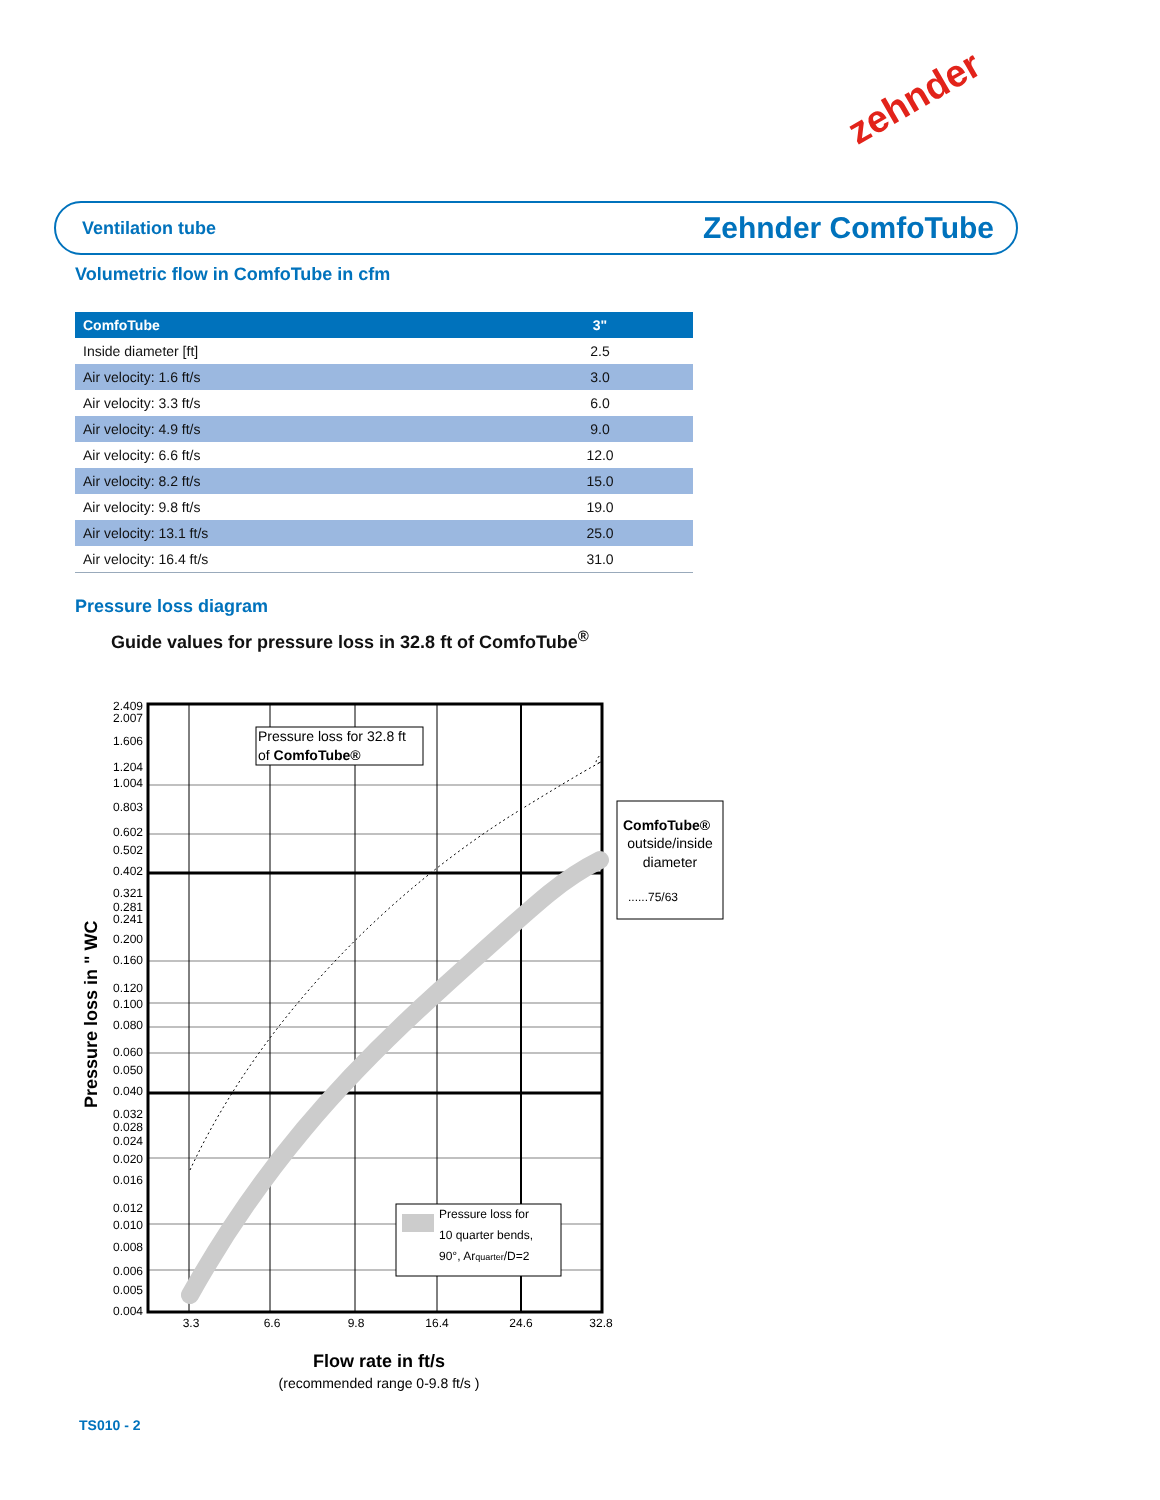zehnder
Ventilation tube Zehnder ComfoTube
Volumetric flow in ComfoTube in cfm
| ComfoTube | 3" |
| --- | --- |
| Inside diameter [ft] | 2.5 |
| Air velocity: 1.6 ft/s | 3.0 |
| Air velocity: 3.3 ft/s | 6.0 |
| Air velocity: 4.9 ft/s | 9.0 |
| Air velocity: 6.6 ft/s | 12.0 |
| Air velocity: 8.2 ft/s | 15.0 |
| Air velocity: 9.8 ft/s | 19.0 |
| Air velocity: 13.1 ft/s | 25.0 |
| Air velocity: 16.4 ft/s | 31.0 |
Pressure loss diagram
Guide values for pressure loss in 32.8 ft of ComfoTube<sup>®</sup>
2.409
2.007
1.606
1.204
1.004
0.803
0.602
0.502
0.402
0.321
0.281
0.241
0.200
0.160
0.120
0.100
0.080
0.060
0.050
0.040
0.032
0.028
0.024
0.020
0.016
0.012
0.010
0.008
0.006
0.005
0.004
3.3
6.6
9.8
16.4
24.6
32.8
Pressure loss in " WC
Pressure loss for 32.8 ft
of ComfoTube®
Pressure loss for
10 quarter bends,
90°, Arquarter/D=2
ComfoTube®
outside/inside
diameter
......75/63
Flow rate in ft/s
(recommended range 0-9.8 ft/s )
TS010 - 2